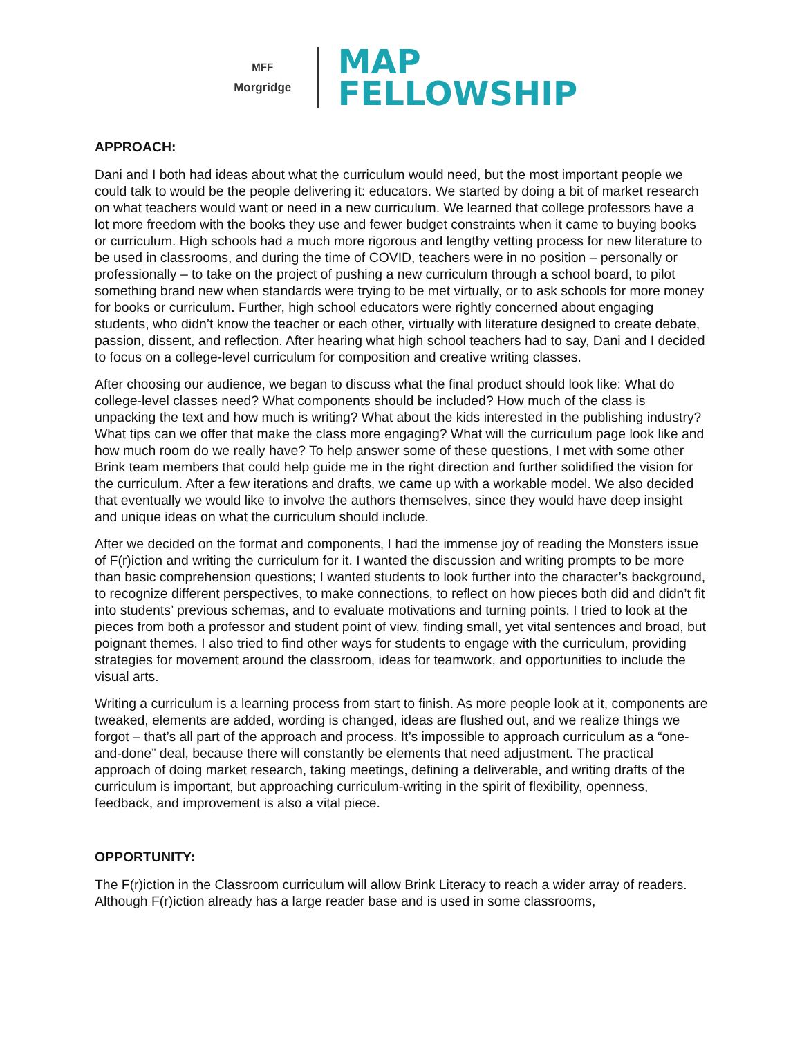MFF
Morgridge
MAP
FELLOWSHIP
APPROACH:
Dani and I both had ideas about what the curriculum would need, but the most important people we could talk to would be the people delivering it: educators. We started by doing a bit of market research on what teachers would want or need in a new curriculum. We learned that college professors have a lot more freedom with the books they use and fewer budget constraints when it came to buying books or curriculum. High schools had a much more rigorous and lengthy vetting process for new literature to be used in classrooms, and during the time of COVID, teachers were in no position – personally or professionally – to take on the project of pushing a new curriculum through a school board, to pilot something brand new when standards were trying to be met virtually, or to ask schools for more money for books or curriculum. Further, high school educators were rightly concerned about engaging students, who didn’t know the teacher or each other, virtually with literature designed to create debate, passion, dissent, and reflection. After hearing what high school teachers had to say, Dani and I decided to focus on a college-level curriculum for composition and creative writing classes.
After choosing our audience, we began to discuss what the final product should look like: What do college-level classes need? What components should be included? How much of the class is unpacking the text and how much is writing? What about the kids interested in the publishing industry? What tips can we offer that make the class more engaging? What will the curriculum page look like and how much room do we really have? To help answer some of these questions, I met with some other Brink team members that could help guide me in the right direction and further solidified the vision for the curriculum. After a few iterations and drafts, we came up with a workable model. We also decided that eventually we would like to involve the authors themselves, since they would have deep insight and unique ideas on what the curriculum should include.
After we decided on the format and components, I had the immense joy of reading the Monsters issue of F(r)iction and writing the curriculum for it. I wanted the discussion and writing prompts to be more than basic comprehension questions; I wanted students to look further into the character’s background, to recognize different perspectives, to make connections, to reflect on how pieces both did and didn’t fit into students’ previous schemas, and to evaluate motivations and turning points. I tried to look at the pieces from both a professor and student point of view, finding small, yet vital sentences and broad, but poignant themes. I also tried to find other ways for students to engage with the curriculum, providing strategies for movement around the classroom, ideas for teamwork, and opportunities to include the visual arts.
Writing a curriculum is a learning process from start to finish. As more people look at it, components are tweaked, elements are added, wording is changed, ideas are flushed out, and we realize things we forgot – that’s all part of the approach and process. It’s impossible to approach curriculum as a “one-and-done” deal, because there will constantly be elements that need adjustment. The practical approach of doing market research, taking meetings, defining a deliverable, and writing drafts of the curriculum is important, but approaching curriculum-writing in the spirit of flexibility, openness, feedback, and improvement is also a vital piece.
OPPORTUNITY:
The F(r)iction in the Classroom curriculum will allow Brink Literacy to reach a wider array of readers. Although F(r)iction already has a large reader base and is used in some classrooms,